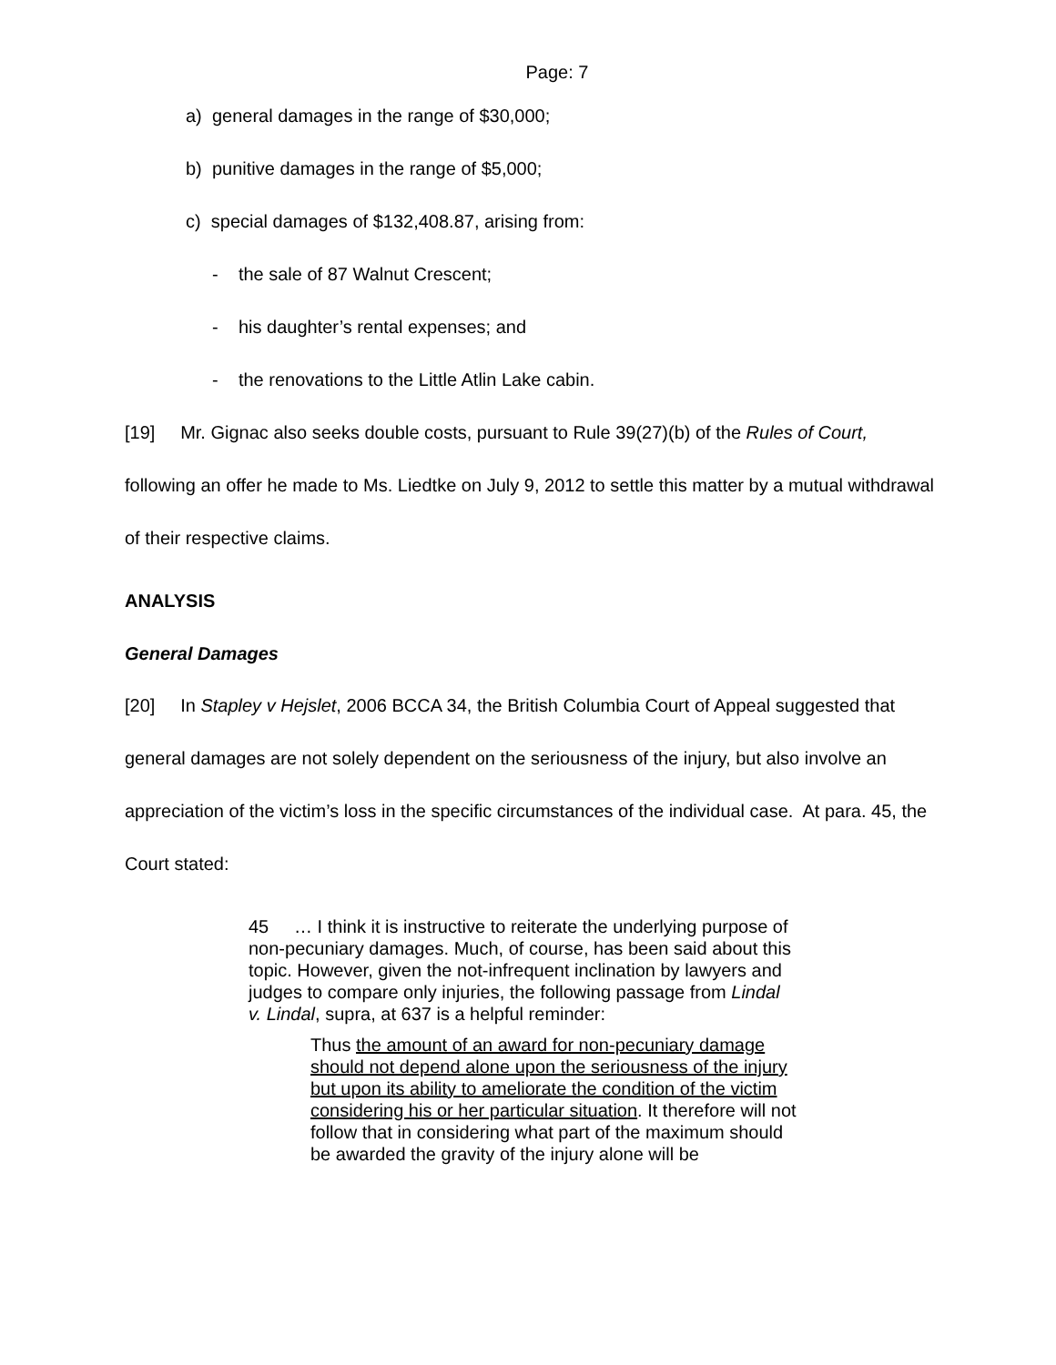Page: 7
a) general damages in the range of $30,000;
b) punitive damages in the range of $5,000;
c) special damages of $132,408.87, arising from:
- the sale of 87 Walnut Crescent;
- his daughter’s rental expenses; and
- the renovations to the Little Atlin Lake cabin.
[19] Mr. Gignac also seeks double costs, pursuant to Rule 39(27)(b) of the Rules of Court, following an offer he made to Ms. Liedtke on July 9, 2012 to settle this matter by a mutual withdrawal of their respective claims.
ANALYSIS
General Damages
[20] In Stapley v Hejslet, 2006 BCCA 34, the British Columbia Court of Appeal suggested that general damages are not solely dependent on the seriousness of the injury, but also involve an appreciation of the victim’s loss in the specific circumstances of the individual case. At para. 45, the Court stated:
45 … I think it is instructive to reiterate the underlying purpose of non-pecuniary damages. Much, of course, has been said about this topic. However, given the not-infrequent inclination by lawyers and judges to compare only injuries, the following passage from Lindal v. Lindal, supra, at 637 is a helpful reminder:
Thus the amount of an award for non-pecuniary damage should not depend alone upon the seriousness of the injury but upon its ability to ameliorate the condition of the victim considering his or her particular situation. It therefore will not follow that in considering what part of the maximum should be awarded the gravity of the injury alone will be